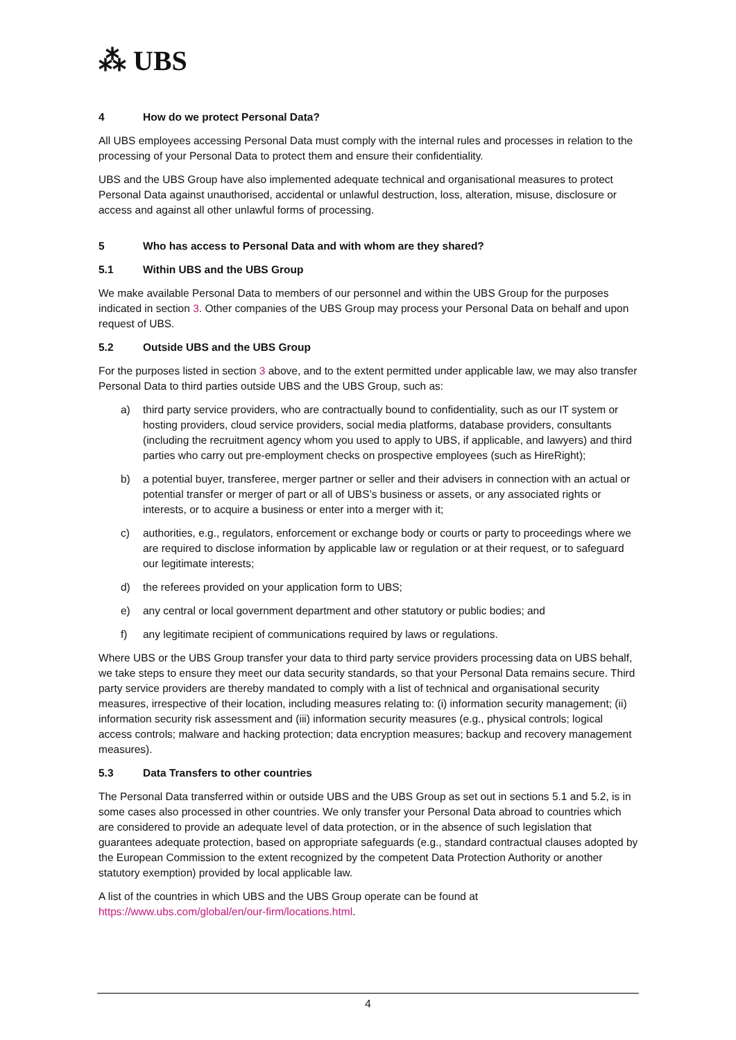⁂ UBS
4 How do we protect Personal Data?
All UBS employees accessing Personal Data must comply with the internal rules and processes in relation to the processing of your Personal Data to protect them and ensure their confidentiality.
UBS and the UBS Group have also implemented adequate technical and organisational measures to protect Personal Data against unauthorised, accidental or unlawful destruction, loss, alteration, misuse, disclosure or access and against all other unlawful forms of processing.
5 Who has access to Personal Data and with whom are they shared?
5.1 Within UBS and the UBS Group
We make available Personal Data to members of our personnel and within the UBS Group for the purposes indicated in section 3. Other companies of the UBS Group may process your Personal Data on behalf and upon request of UBS.
5.2 Outside UBS and the UBS Group
For the purposes listed in section 3 above, and to the extent permitted under applicable law, we may also transfer Personal Data to third parties outside UBS and the UBS Group, such as:
a) third party service providers, who are contractually bound to confidentiality, such as our IT system or hosting providers, cloud service providers, social media platforms, database providers, consultants (including the recruitment agency whom you used to apply to UBS, if applicable, and lawyers) and third parties who carry out pre-employment checks on prospective employees (such as HireRight);
b) a potential buyer, transferee, merger partner or seller and their advisers in connection with an actual or potential transfer or merger of part or all of UBS’s business or assets, or any associated rights or interests, or to acquire a business or enter into a merger with it;
c) authorities, e.g., regulators, enforcement or exchange body or courts or party to proceedings where we are required to disclose information by applicable law or regulation or at their request, or to safeguard our legitimate interests;
d) the referees provided on your application form to UBS;
e) any central or local government department and other statutory or public bodies; and
f) any legitimate recipient of communications required by laws or regulations.
Where UBS or the UBS Group transfer your data to third party service providers processing data on UBS behalf, we take steps to ensure they meet our data security standards, so that your Personal Data remains secure. Third party service providers are thereby mandated to comply with a list of technical and organisational security measures, irrespective of their location, including measures relating to: (i) information security management; (ii) information security risk assessment and (iii) information security measures (e.g., physical controls; logical access controls; malware and hacking protection; data encryption measures; backup and recovery management measures).
5.3 Data Transfers to other countries
The Personal Data transferred within or outside UBS and the UBS Group as set out in sections 5.1 and 5.2, is in some cases also processed in other countries. We only transfer your Personal Data abroad to countries which are considered to provide an adequate level of data protection, or in the absence of such legislation that guarantees adequate protection, based on appropriate safeguards (e.g., standard contractual clauses adopted by the European Commission to the extent recognized by the competent Data Protection Authority or another statutory exemption) provided by local applicable law.
A list of the countries in which UBS and the UBS Group operate can be found at https://www.ubs.com/global/en/our-firm/locations.html.
4